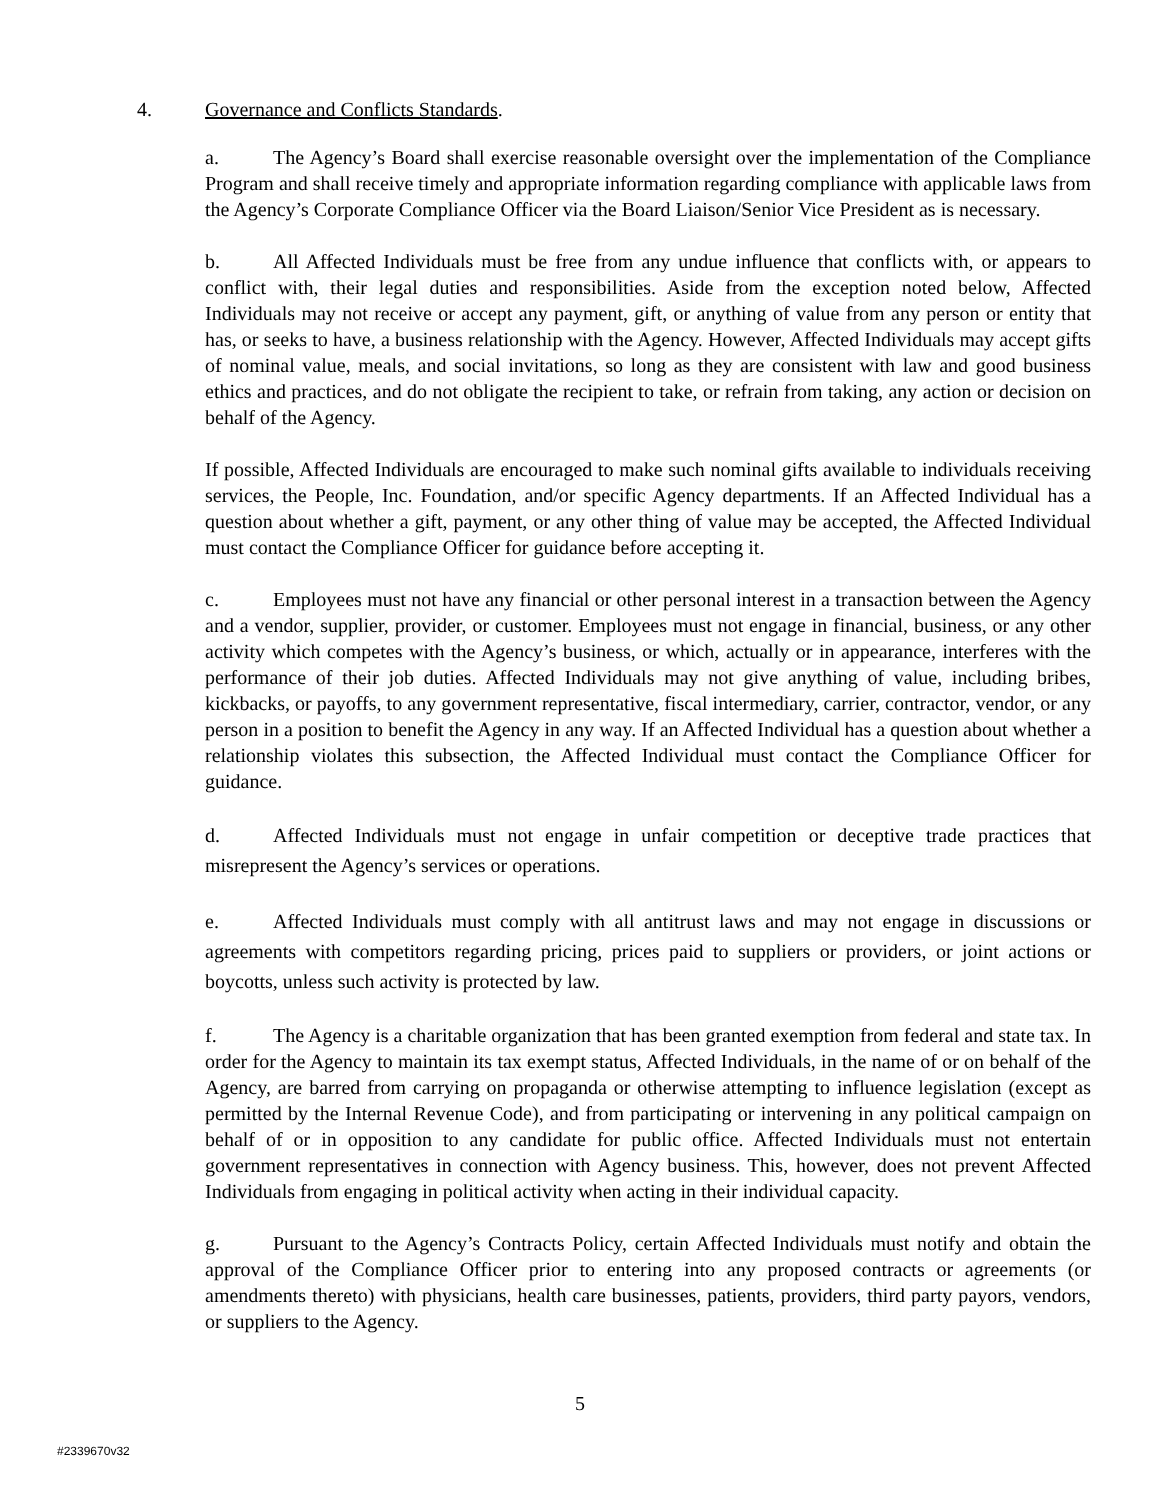4. Governance and Conflicts Standards.
a. The Agency’s Board shall exercise reasonable oversight over the implementation of the Compliance Program and shall receive timely and appropriate information regarding compliance with applicable laws from the Agency’s Corporate Compliance Officer via the Board Liaison/Senior Vice President as is necessary.
b. All Affected Individuals must be free from any undue influence that conflicts with, or appears to conflict with, their legal duties and responsibilities. Aside from the exception noted below, Affected Individuals may not receive or accept any payment, gift, or anything of value from any person or entity that has, or seeks to have, a business relationship with the Agency. However, Affected Individuals may accept gifts of nominal value, meals, and social invitations, so long as they are consistent with law and good business ethics and practices, and do not obligate the recipient to take, or refrain from taking, any action or decision on behalf of the Agency.
If possible, Affected Individuals are encouraged to make such nominal gifts available to individuals receiving services, the People, Inc. Foundation, and/or specific Agency departments. If an Affected Individual has a question about whether a gift, payment, or any other thing of value may be accepted, the Affected Individual must contact the Compliance Officer for guidance before accepting it.
c. Employees must not have any financial or other personal interest in a transaction between the Agency and a vendor, supplier, provider, or customer. Employees must not engage in financial, business, or any other activity which competes with the Agency’s business, or which, actually or in appearance, interferes with the performance of their job duties. Affected Individuals may not give anything of value, including bribes, kickbacks, or payoffs, to any government representative, fiscal intermediary, carrier, contractor, vendor, or any person in a position to benefit the Agency in any way. If an Affected Individual has a question about whether a relationship violates this subsection, the Affected Individual must contact the Compliance Officer for guidance.
d. Affected Individuals must not engage in unfair competition or deceptive trade practices that misrepresent the Agency’s services or operations.
e. Affected Individuals must comply with all antitrust laws and may not engage in discussions or agreements with competitors regarding pricing, prices paid to suppliers or providers, or joint actions or boycotts, unless such activity is protected by law.
f. The Agency is a charitable organization that has been granted exemption from federal and state tax. In order for the Agency to maintain its tax exempt status, Affected Individuals, in the name of or on behalf of the Agency, are barred from carrying on propaganda or otherwise attempting to influence legislation (except as permitted by the Internal Revenue Code), and from participating or intervening in any political campaign on behalf of or in opposition to any candidate for public office. Affected Individuals must not entertain government representatives in connection with Agency business. This, however, does not prevent Affected Individuals from engaging in political activity when acting in their individual capacity.
g. Pursuant to the Agency’s Contracts Policy, certain Affected Individuals must notify and obtain the approval of the Compliance Officer prior to entering into any proposed contracts or agreements (or amendments thereto) with physicians, health care businesses, patients, providers, third party payors, vendors, or suppliers to the Agency.
5
#2339670v32